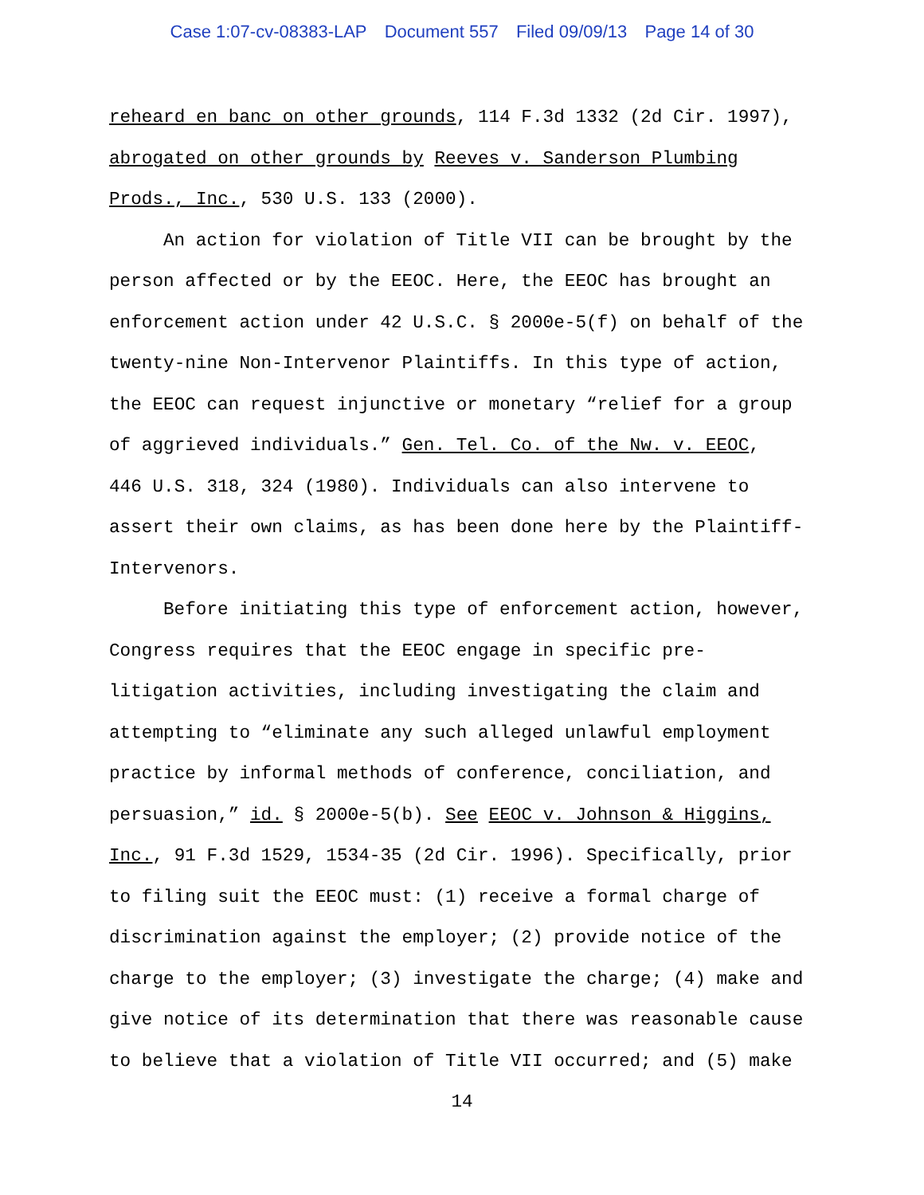Case 1:07-cv-08383-LAP Document 557 Filed 09/09/13 Page 14 of 30
reheard en banc on other grounds, 114 F.3d 1332 (2d Cir. 1997),
abrogated on other grounds by Reeves v. Sanderson Plumbing
Prods., Inc., 530 U.S. 133 (2000).
An action for violation of Title VII can be brought by the
person affected or by the EEOC. Here, the EEOC has brought an
enforcement action under 42 U.S.C. § 2000e-5(f) on behalf of the
twenty-nine Non-Intervenor Plaintiffs. In this type of action,
the EEOC can request injunctive or monetary “relief for a group
of aggrieved individuals.” Gen. Tel. Co. of the Nw. v. EEOC,
446 U.S. 318, 324 (1980). Individuals can also intervene to
assert their own claims, as has been done here by the Plaintiff-
Intervenors.
Before initiating this type of enforcement action, however,
Congress requires that the EEOC engage in specific pre-
litigation activities, including investigating the claim and
attempting to “eliminate any such alleged unlawful employment
practice by informal methods of conference, conciliation, and
persuasion,” id. § 2000e-5(b). See EEOC v. Johnson & Higgins,
Inc., 91 F.3d 1529, 1534-35 (2d Cir. 1996). Specifically, prior
to filing suit the EEOC must: (1) receive a formal charge of
discrimination against the employer; (2) provide notice of the
charge to the employer; (3) investigate the charge; (4) make and
give notice of its determination that there was reasonable cause
to believe that a violation of Title VII occurred; and (5) make
14